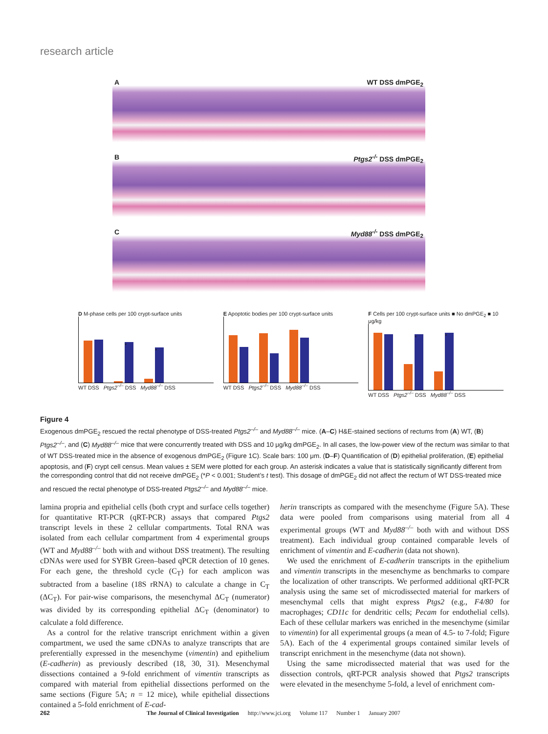research article
A WT DSS dmPGE<sub>2</sub>
B Ptgs2<sup>-/-</sup> DSS dmPGE<sub>2</sub>
C Myd88<sup>-/-</sup> DSS dmPGE<sub>2</sub>
D M-phase cells per 100 crypt-surface units
*
*
WT DSS Ptgs2<sup>–/–</sup> DSS Myd88<sup>–/–</sup> DSS
E Apoptotic bodies per 100 crypt-surface units
WT DSS Ptgs2<sup>–/–</sup> DSS Myd88<sup>–/–</sup> DSS
F Cells per 100 crypt-surface units ■ No dmPGE<sub>2</sub> ■ 10 μg/kg
*
*
WT DSS Ptgs2<sup>–/–</sup> DSS Myd88<sup>–/–</sup> DSS
Figure 4
Exogenous dmPGE<sub>2</sub> rescued the rectal phenotype of DSS-treated Ptgs2<sup>–/–</sup> and Myd88<sup>–/–</sup> mice. (A–C) H&E-stained sections of rectums from (A) WT, (B) Ptgs2<sup>–/–</sup>, and (C) Myd88<sup>–/–</sup> mice that were concurrently treated with DSS and 10 μg/kg dmPGE<sub>2</sub>. In all cases, the low-power view of the rectum was similar to that of WT DSS-treated mice in the absence of exogenous dmPGE<sub>2</sub> (Figure 1C). Scale bars: 100 μm. (D–F) Quantification of (D) epithelial proliferation, (E) epithelial apoptosis, and (F) crypt cell census. Mean values ± SEM were plotted for each group. An asterisk indicates a value that is statistically significantly different from the corresponding control that did not receive dmPGE<sub>2</sub> (*P < 0.001; Student’s t test). This dosage of dmPGE<sub>2</sub> did not affect the rectum of WT DSS-treated mice and rescued the rectal phenotype of DSS-treated Ptgs2<sup>–/–</sup> and Myd88<sup>–/–</sup> mice.
lamina propria and epithelial cells (both crypt and surface cells together) for quantitative RT-PCR (qRT-PCR) assays that compared Ptgs2 transcript levels in these 2 cellular compartments. Total RNA was isolated from each cellular compartment from 4 experimental groups (WT and Myd88<sup>–/–</sup> both with and without DSS treatment). The resulting cDNAs were used for SYBR Green–based qPCR detection of 10 genes. For each gene, the threshold cycle (C<sub>T</sub>) for each amplicon was subtracted from a baseline (18S rRNA) to calculate a change in C<sub>T</sub> (ΔC<sub>T</sub>). For pair-wise comparisons, the mesenchymal ΔC<sub>T</sub> (numerator) was divided by its corresponding epithelial ΔC<sub>T</sub> (denominator) to calculate a fold difference.
As a control for the relative transcript enrichment within a given compartment, we used the same cDNAs to analyze transcripts that are preferentially expressed in the mesenchyme (vimentin) and epithelium (E-cadherin) as previously described (18, 30, 31). Mesenchymal dissections contained a 9-fold enrichment of vimentin transcripts as compared with material from epithelial dissections performed on the same sections (Figure 5A; n = 12 mice), while epithelial dissections contained a 5-fold enrichment of E-cad-
herin transcripts as compared with the mesenchyme (Figure 5A). These data were pooled from comparisons using material from all 4 experimental groups (WT and Myd88<sup>–/–</sup> both with and without DSS treatment). Each individual group contained comparable levels of enrichment of vimentin and E-cadherin (data not shown).
We used the enrichment of E-cadherin transcripts in the epithelium and vimentin transcripts in the mesenchyme as benchmarks to compare the localization of other transcripts. We performed additional qRT-PCR analysis using the same set of microdissected material for markers of mesenchymal cells that might express Ptgs2 (e.g., F4/80 for macrophages; CD11c for dendritic cells; Pecam for endothelial cells). Each of these cellular markers was enriched in the mesenchyme (similar to vimentin) for all experimental groups (a mean of 4.5- to 7-fold; Figure 5A). Each of the 4 experimental groups contained similar levels of transcript enrichment in the mesenchyme (data not shown).
Using the same microdissected material that was used for the dissection controls, qRT-PCR analysis showed that Ptgs2 transcripts were elevated in the mesenchyme 5-fold, a level of enrichment com-
262 The Journal of Clinical Investigation http://www.jci.org Volume 117 Number 1 January 2007